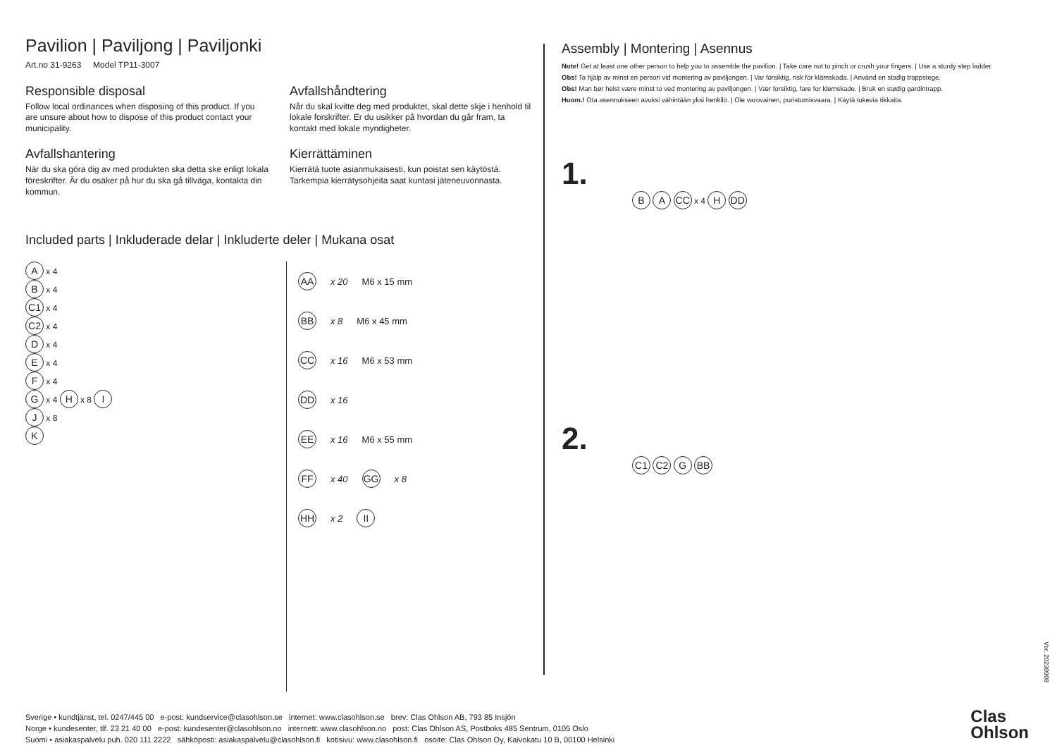Pavilion | Paviljong | Paviljonki
Art.no 31-9263 Model TP11-3007
Responsible disposal
Follow local ordinances when disposing of this product. If you are unsure about how to dispose of this product contact your municipality.
Avfallshantering
När du ska göra dig av med produkten ska detta ske enligt lokala föreskrifter. Är du osäker på hur du ska gå tillväga, kontakta din kommun.
Avfallshåndtering
Når du skal kvitte deg med produktet, skal dette skje i henhold til lokale forskrifter. Er du usikker på hvordan du går fram, ta kontakt med lokale myndigheter.
Kierrättäminen
Kierrätä tuote asianmukaisesti, kun poistat sen käytöstä. Tarkempia kierrätysohjeita saat kuntasi jäteneuvonnasta.
Included parts | Inkluderade delar | Inkluderte deler | Mukana osat
A x 4
B x 4
C1 x 4
C2 x 4
D x 4
E x 4
F x 4
G x 4 H x 8 I
J x 8
K
AA x 20 M6 x 15 mm
BB x 8 M6 x 45 mm
CC x 16 M6 x 53 mm
DD x 16
EE x 16 M6 x 55 mm
FF x 40 GG x 8
HH x 2 II
Assembly | Montering | Asennus
Note! Get at least one other person to help you to assemble the pavilion. | Take care not to pinch or crush your fingers. | Use a sturdy step ladder.
Obs! Ta hjälp av minst en person vid montering av paviljongen. | Var försiktig, risk för klämskada. | Använd en stadig trappstege.
Obs! Man bør helst være minst to ved montering av paviljongen. | Vær forsiktig, fare for klemskade. | Bruk en stødig gardintrapp.
Huom.! Ota asennukseen avuksi vähintään yksi henkilö. | Ole varovainen, puristumisvaara. | Käytä tukevia tikkaita.
1.
B A CC x 4 H DD
2.
C1 C2 G BB
Ver. 20230908
Sverige • kundtjänst, tel. 0247/445 00 e-post: kundservice@clasohlson.se internet: www.clasohlson.se brev: Clas Ohlson AB, 793 85 Insjön
Norge • kundesenter, tlf. 23 21 40 00 e-post: kundesenter@clasohlson.no internett: www.clasohlson.no post: Clas Ohlson AS, Postboks 485 Sentrum, 0105 Oslo
Suomi • asiakaspalvelu puh. 020 111 2222 sähköposti: asiakaspalvelu@clasohlson.fi kotisivu: www.clasohlson.fi osoite: Clas Ohlson Oy, Kaivokatu 10 B, 00100 Helsinki
Clas
Ohlson